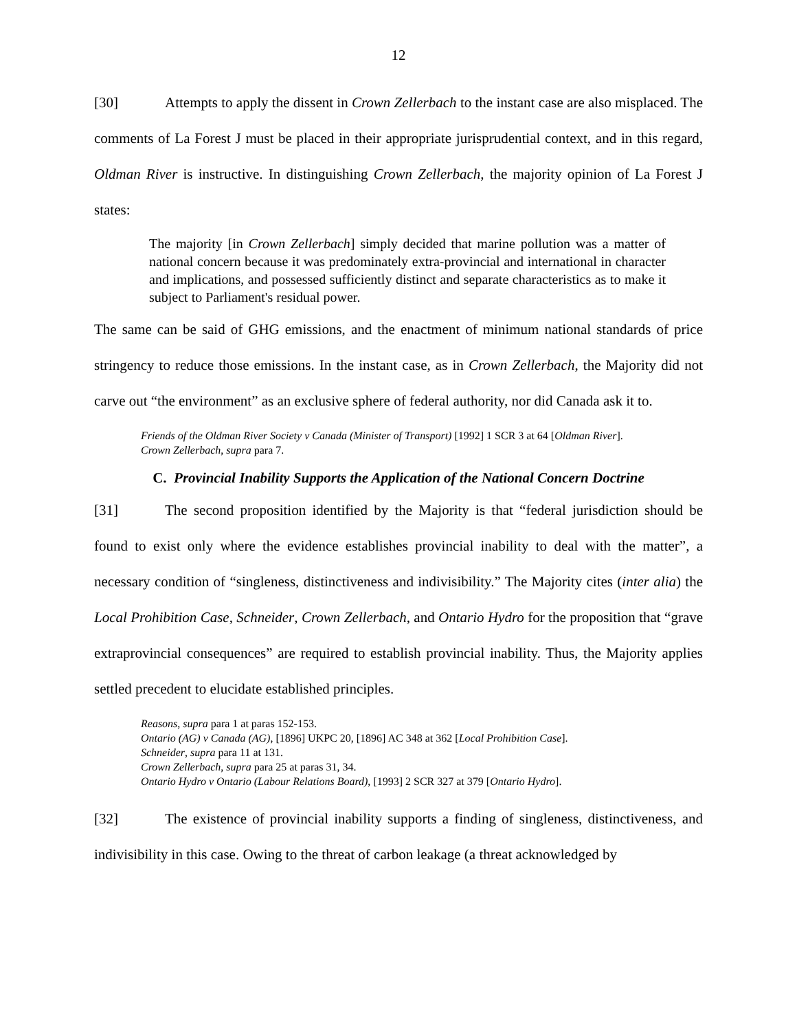12
[30] Attempts to apply the dissent in Crown Zellerbach to the instant case are also misplaced. The comments of La Forest J must be placed in their appropriate jurisprudential context, and in this regard, Oldman River is instructive. In distinguishing Crown Zellerbach, the majority opinion of La Forest J states:
The majority [in Crown Zellerbach] simply decided that marine pollution was a matter of national concern because it was predominately extra-provincial and international in character and implications, and possessed sufficiently distinct and separate characteristics as to make it subject to Parliament's residual power.
The same can be said of GHG emissions, and the enactment of minimum national standards of price stringency to reduce those emissions. In the instant case, as in Crown Zellerbach, the Majority did not carve out “the environment” as an exclusive sphere of federal authority, nor did Canada ask it to.
Friends of the Oldman River Society v Canada (Minister of Transport) [1992] 1 SCR 3 at 64 [Oldman River].
Crown Zellerbach, supra para 7.
C. Provincial Inability Supports the Application of the National Concern Doctrine
[31] The second proposition identified by the Majority is that “federal jurisdiction should be found to exist only where the evidence establishes provincial inability to deal with the matter”, a necessary condition of “singleness, distinctiveness and indivisibility.” The Majority cites (inter alia) the Local Prohibition Case, Schneider, Crown Zellerbach, and Ontario Hydro for the proposition that “grave extraprovincial consequences” are required to establish provincial inability. Thus, the Majority applies settled precedent to elucidate established principles.
Reasons, supra para 1 at paras 152-153.
Ontario (AG) v Canada (AG), [1896] UKPC 20, [1896] AC 348 at 362 [Local Prohibition Case].
Schneider, supra para 11 at 131.
Crown Zellerbach, supra para 25 at paras 31, 34.
Ontario Hydro v Ontario (Labour Relations Board), [1993] 2 SCR 327 at 379 [Ontario Hydro].
[32] The existence of provincial inability supports a finding of singleness, distinctiveness, and indivisibility in this case. Owing to the threat of carbon leakage (a threat acknowledged by